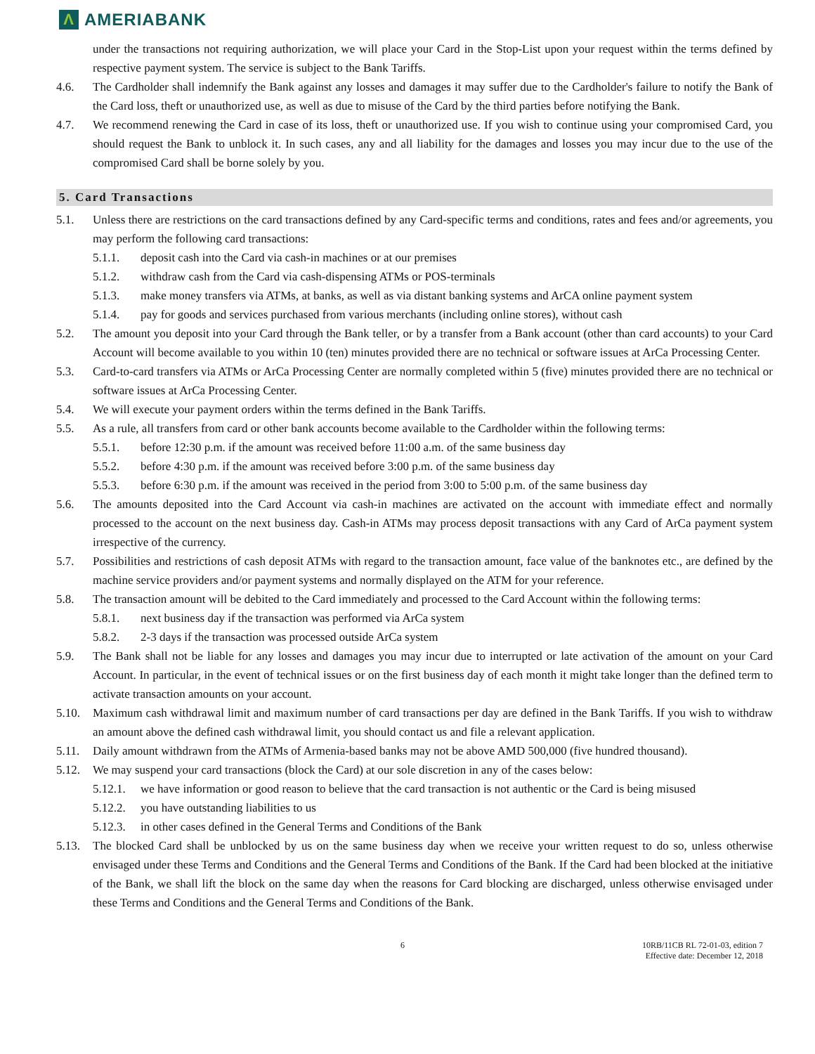Λ AMERIABANK
under the transactions not requiring authorization, we will place your Card in the Stop-List upon your request within the terms defined by respective payment system. The service is subject to the Bank Tariffs.
4.6. The Cardholder shall indemnify the Bank against any losses and damages it may suffer due to the Cardholder's failure to notify the Bank of the Card loss, theft or unauthorized use, as well as due to misuse of the Card by the third parties before notifying the Bank.
4.7. We recommend renewing the Card in case of its loss, theft or unauthorized use. If you wish to continue using your compromised Card, you should request the Bank to unblock it. In such cases, any and all liability for the damages and losses you may incur due to the use of the compromised Card shall be borne solely by you.
5. Card Transactions
5.1. Unless there are restrictions on the card transactions defined by any Card-specific terms and conditions, rates and fees and/or agreements, you may perform the following card transactions:
5.1.1. deposit cash into the Card via cash-in machines or at our premises
5.1.2. withdraw cash from the Card via cash-dispensing ATMs or POS-terminals
5.1.3. make money transfers via ATMs, at banks, as well as via distant banking systems and ArCA online payment system
5.1.4. pay for goods and services purchased from various merchants (including online stores), without cash
5.2. The amount you deposit into your Card through the Bank teller, or by a transfer from a Bank account (other than card accounts) to your Card Account will become available to you within 10 (ten) minutes provided there are no technical or software issues at ArCa Processing Center.
5.3. Card-to-card transfers via ATMs or ArCa Processing Center are normally completed within 5 (five) minutes provided there are no technical or software issues at ArCa Processing Center.
5.4. We will execute your payment orders within the terms defined in the Bank Tariffs.
5.5. As a rule, all transfers from card or other bank accounts become available to the Cardholder within the following terms:
5.5.1. before 12:30 p.m. if the amount was received before 11:00 a.m. of the same business day
5.5.2. before 4:30 p.m. if the amount was received before 3:00 p.m. of the same business day
5.5.3. before 6:30 p.m. if the amount was received in the period from 3:00 to 5:00 p.m. of the same business day
5.6. The amounts deposited into the Card Account via cash-in machines are activated on the account with immediate effect and normally processed to the account on the next business day. Cash-in ATMs may process deposit transactions with any Card of ArCa payment system irrespective of the currency.
5.7. Possibilities and restrictions of cash deposit ATMs with regard to the transaction amount, face value of the banknotes etc., are defined by the machine service providers and/or payment systems and normally displayed on the ATM for your reference.
5.8. The transaction amount will be debited to the Card immediately and processed to the Card Account within the following terms:
5.8.1. next business day if the transaction was performed via ArCa system
5.8.2. 2-3 days if the transaction was processed outside ArCa system
5.9. The Bank shall not be liable for any losses and damages you may incur due to interrupted or late activation of the amount on your Card Account. In particular, in the event of technical issues or on the first business day of each month it might take longer than the defined term to activate transaction amounts on your account.
5.10. Maximum cash withdrawal limit and maximum number of card transactions per day are defined in the Bank Tariffs. If you wish to withdraw an amount above the defined cash withdrawal limit, you should contact us and file a relevant application.
5.11. Daily amount withdrawn from the ATMs of Armenia-based banks may not be above AMD 500,000 (five hundred thousand).
5.12. We may suspend your card transactions (block the Card) at our sole discretion in any of the cases below:
5.12.1. we have information or good reason to believe that the card transaction is not authentic or the Card is being misused
5.12.2. you have outstanding liabilities to us
5.12.3. in other cases defined in the General Terms and Conditions of the Bank
5.13. The blocked Card shall be unblocked by us on the same business day when we receive your written request to do so, unless otherwise envisaged under these Terms and Conditions and the General Terms and Conditions of the Bank. If the Card had been blocked at the initiative of the Bank, we shall lift the block on the same day when the reasons for Card blocking are discharged, unless otherwise envisaged under these Terms and Conditions and the General Terms and Conditions of the Bank.
6 10RB/11CB RL 72-01-03, edition 7
Effective date: December 12, 2018